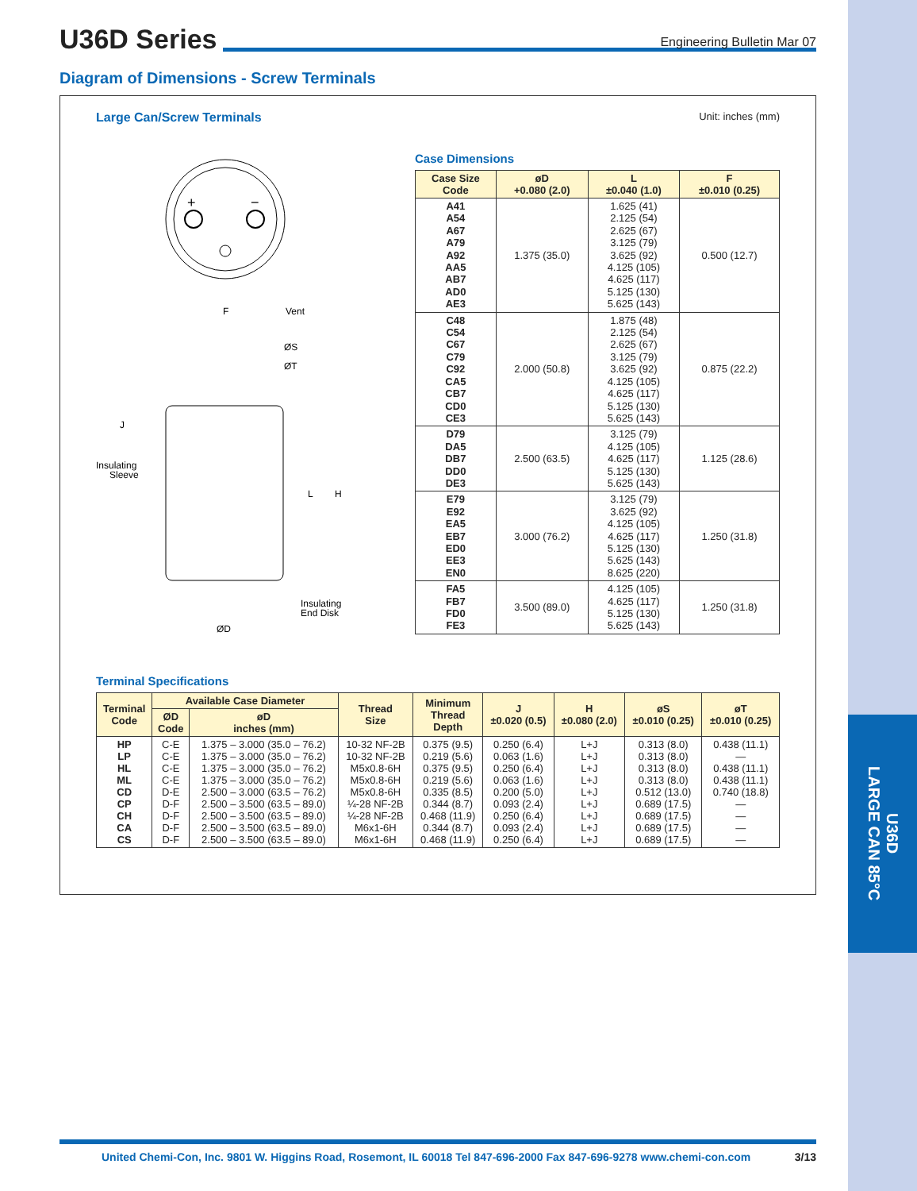U36D
LARGE CAN 85°C
U36D Series
Engineering Bulletin Mar 07
Diagram of Dimensions - Screw Terminals
Large Can/Screw Terminals Unit: inches (mm)
+
−
F
Vent
ØS
ØT
J
Insulating
Sleeve
L
H
Insulating
End Disk
ØD
Case Dimensions
| Case Size Code | øD +0.080 (2.0) | L ±0.040 (1.0) | F ±0.010 (0.25) |
| --- | --- | --- | --- |
| A41 A54 A67 A79 A92 AA5 AB7 AD0 AE3 | 1.375 (35.0) | 1.625 (41) 2.125 (54) 2.625 (67) 3.125 (79) 3.625 (92) 4.125 (105) 4.625 (117) 5.125 (130) 5.625 (143) | 0.500 (12.7) |
| C48 C54 C67 C79 C92 CA5 CB7 CD0 CE3 | 2.000 (50.8) | 1.875 (48) 2.125 (54) 2.625 (67) 3.125 (79) 3.625 (92) 4.125 (105) 4.625 (117) 5.125 (130) 5.625 (143) | 0.875 (22.2) |
| D79 DA5 DB7 DD0 DE3 | 2.500 (63.5) | 3.125 (79) 4.125 (105) 4.625 (117) 5.125 (130) 5.625 (143) | 1.125 (28.6) |
| E79 E92 EA5 EB7 ED0 EE3 EN0 | 3.000 (76.2) | 3.125 (79) 3.625 (92) 4.125 (105) 4.625 (117) 5.125 (130) 5.625 (143) 8.625 (220) | 1.250 (31.8) |
| FA5 FB7 FD0 FE3 | 3.500 (89.0) | 4.125 (105) 4.625 (117) 5.125 (130) 5.625 (143) | 1.250 (31.8) |
Terminal Specifications
| Terminal Code | Available Case Diameter | | Thread Size | Minimum Thread Depth | J ±0.020 (0.5) | H ±0.080 (2.0) | øS ±0.010 (0.25) | øT ±0.010 (0.25) |
| --- | --- | --- | --- | --- | --- | --- | --- | --- |
| | ØD Code | øD inches (mm) | | | | | | |
| HP LP HL ML CD CP CH CA CS | C-E C-E C-E C-E D-E D-F D-F D-F D-F | 1.375 – 3.000 (35.0 – 76.2) 1.375 – 3.000 (35.0 – 76.2) 1.375 – 3.000 (35.0 – 76.2) 1.375 – 3.000 (35.0 – 76.2) 2.500 – 3.000 (63.5 – 76.2) 2.500 – 3.500 (63.5 – 89.0) 2.500 – 3.500 (63.5 – 89.0) 2.500 – 3.500 (63.5 – 89.0) 2.500 – 3.500 (63.5 – 89.0) | 10-32 NF-2B 10-32 NF-2B M5x0.8-6H M5x0.8-6H M5x0.8-6H ¼-28 NF-2B ¼-28 NF-2B M6x1-6H M6x1-6H | 0.375 (9.5) 0.219 (5.6) 0.375 (9.5) 0.219 (5.6) 0.335 (8.5) 0.344 (8.7) 0.468 (11.9) 0.344 (8.7) 0.468 (11.9) | 0.250 (6.4) 0.063 (1.6) 0.250 (6.4) 0.063 (1.6) 0.200 (5.0) 0.093 (2.4) 0.250 (6.4) 0.093 (2.4) 0.250 (6.4) | L+J L+J L+J L+J L+J L+J L+J L+J L+J | 0.313 (8.0) 0.313 (8.0) 0.313 (8.0) 0.313 (8.0) 0.512 (13.0) 0.689 (17.5) 0.689 (17.5) 0.689 (17.5) 0.689 (17.5) | 0.438 (11.1) — 0.438 (11.1) 0.438 (11.1) 0.740 (18.8) — — — — |
United Chemi-Con, Inc. 9801 W. Higgins Road, Rosemont, IL 60018 Tel 847-696-2000 Fax 847-696-9278 www.chemi-con.com 3/13